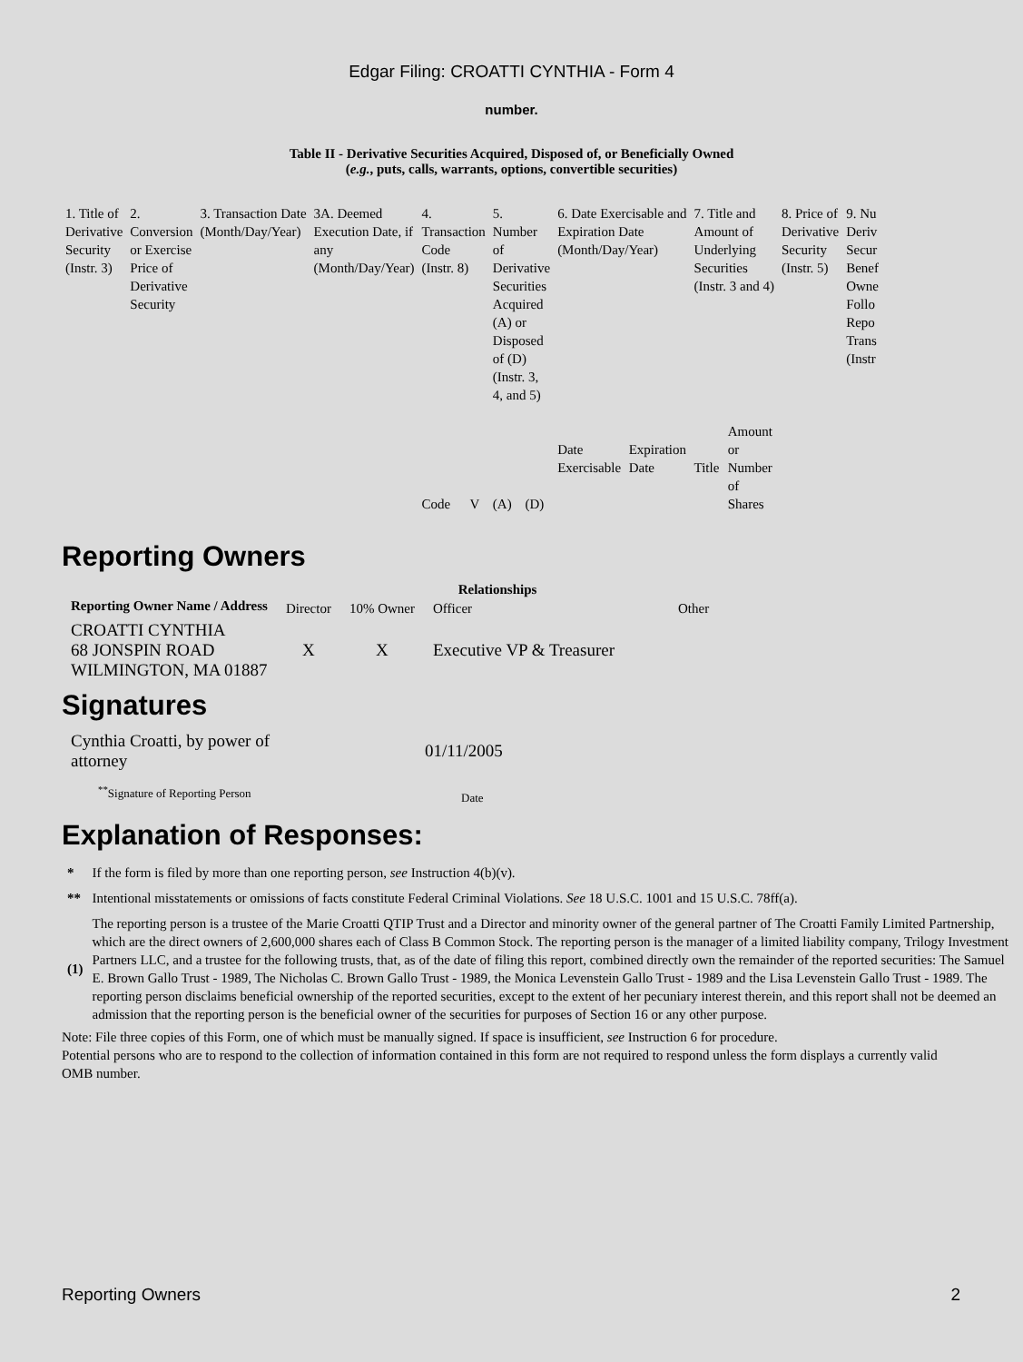Edgar Filing: CROATTI CYNTHIA - Form 4
number.
Table II - Derivative Securities Acquired, Disposed of, or Beneficially Owned
(e.g., puts, calls, warrants, options, convertible securities)
| 1. Title of Derivative Security (Instr. 3) | 2. Conversion or Exercise Price of Derivative Security | 3. Transaction Date (Month/Day/Year) | 3A. Deemed Execution Date, if any (Month/Day/Year) | 4. Transaction Code (Instr. 8) | | 5. Number of Derivative Securities Acquired (A) or Disposed of (D) (Instr. 3, 4, and 5) | | 6. Date Exercisable and Expiration Date (Month/Day/Year) | | 7. Title and Amount of Underlying Securities (Instr. 3 and 4) | | 8. Price of Derivative Security (Instr. 5) | 9. Nu Deriv Secur Benef Owne Follo Repo Trans (Instr |
| | | | | Code | V | (A) | (D) | Date Exercisable | Expiration Date | Title | Amount or Number of Shares | | |
Reporting Owners
| Reporting Owner Name / Address | Relationships | | | |
| --- | --- | --- | --- | --- |
| | Director | 10% Owner | Officer | Other |
| CROATTI CYNTHIA 68 JONSPIN ROAD WILMINGTON, MA 01887 | X | X | Executive VP & Treasurer | |
Signatures
| Cynthia Croatti, by power of attorney | 01/11/2005 |
| <sup>**</sup> Signature of Reporting Person | Date |
Explanation of Responses:
| * | If the form is filed by more than one reporting person, see Instruction 4(b)(v). |
| ** | Intentional misstatements or omissions of facts constitute Federal Criminal Violations. See 18 U.S.C. 1001 and 15 U.S.C. 78ff(a). |
| (1) | The reporting person is a trustee of the Marie Croatti QTIP Trust and a Director and minority owner of the general partner of The Croatti Family Limited Partnership, which are the direct owners of 2,600,000 shares each of Class B Common Stock. The reporting person is the manager of a limited liability company, Trilogy Investment Partners LLC, and a trustee for the following trusts, that, as of the date of filing this report, combined directly own the remainder of the reported securities: The Samuel E. Brown Gallo Trust - 1989, The Nicholas C. Brown Gallo Trust - 1989, the Monica Levenstein Gallo Trust - 1989 and the Lisa Levenstein Gallo Trust - 1989. The reporting person disclaims beneficial ownership of the reported securities, except to the extent of her pecuniary interest therein, and this report shall not be deemed an admission that the reporting person is the beneficial owner of the securities for purposes of Section 16 or any other purpose. |
Note: File three copies of this Form, one of which must be manually signed. If space is insufficient, see Instruction 6 for procedure.
Potential persons who are to respond to the collection of information contained in this form are not required to respond unless the form displays a currently valid OMB number.
Reporting Owners 2